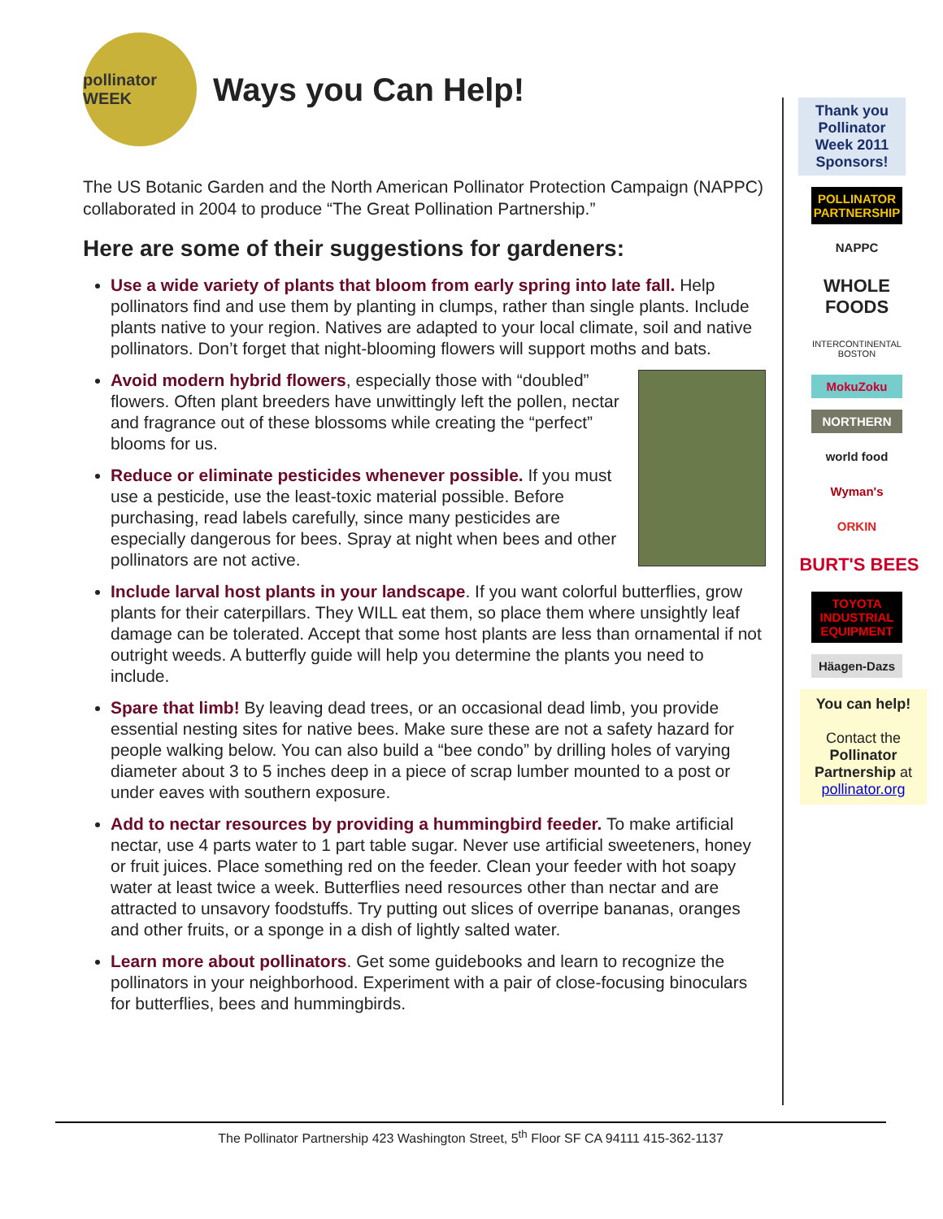pollinator WEEK
Ways you Can Help!
The US Botanic Garden and the North American Pollinator Protection Campaign (NAPPC) collaborated in 2004 to produce “The Great Pollination Partnership.”
Here are some of their suggestions for gardeners:
Use a wide variety of plants that bloom from early spring into late fall. Help pollinators find and use them by planting in clumps, rather than single plants. Include plants native to your region. Natives are adapted to your local climate, soil and native pollinators. Don’t forget that night-blooming flowers will support moths and bats.
Avoid modern hybrid flowers, especially those with “doubled” flowers. Often plant breeders have unwittingly left the pollen, nectar and fragrance out of these blossoms while creating the “perfect” blooms for us.
Reduce or eliminate pesticides whenever possible. If you must use a pesticide, use the least-toxic material possible. Before purchasing, read labels carefully, since many pesticides are especially dangerous for bees. Spray at night when bees and other pollinators are not active.
Include larval host plants in your landscape. If you want colorful butterflies, grow plants for their caterpillars. They WILL eat them, so place them where unsightly leaf damage can be tolerated. Accept that some host plants are less than ornamental if not outright weeds. A butterfly guide will help you determine the plants you need to include.
Spare that limb! By leaving dead trees, or an occasional dead limb, you provide essential nesting sites for native bees. Make sure these are not a safety hazard for people walking below. You can also build a “bee condo” by drilling holes of varying diameter about 3 to 5 inches deep in a piece of scrap lumber mounted to a post or under eaves with southern exposure.
Add to nectar resources by providing a hummingbird feeder. To make artificial nectar, use 4 parts water to 1 part table sugar. Never use artificial sweeteners, honey or fruit juices. Place something red on the feeder. Clean your feeder with hot soapy water at least twice a week. Butterflies need resources other than nectar and are attracted to unsavory foodstuffs. Try putting out slices of overripe bananas, oranges and other fruits, or a sponge in a dish of lightly salted water.
Learn more about pollinators. Get some guidebooks and learn to recognize the pollinators in your neighborhood. Experiment with a pair of close-focusing binoculars for butterflies, bees and hummingbirds.
Thank you Pollinator Week 2011 Sponsors!
POLLINATOR PARTNERSHIP
NAPPC
WHOLE FOODS
INTERCONTINENTAL BOSTON
MokuZoku
NORTHERN
world food
Wyman's
ORKIN
BURT'S BEES
TOYOTA INDUSTRIAL EQUIPMENT
Häagen-Dazs
You can help!
Contact the Pollinator Partnership at pollinator.org
The Pollinator Partnership 423 Washington Street, 5<sup>th</sup> Floor SF CA 94111 415-362-1137